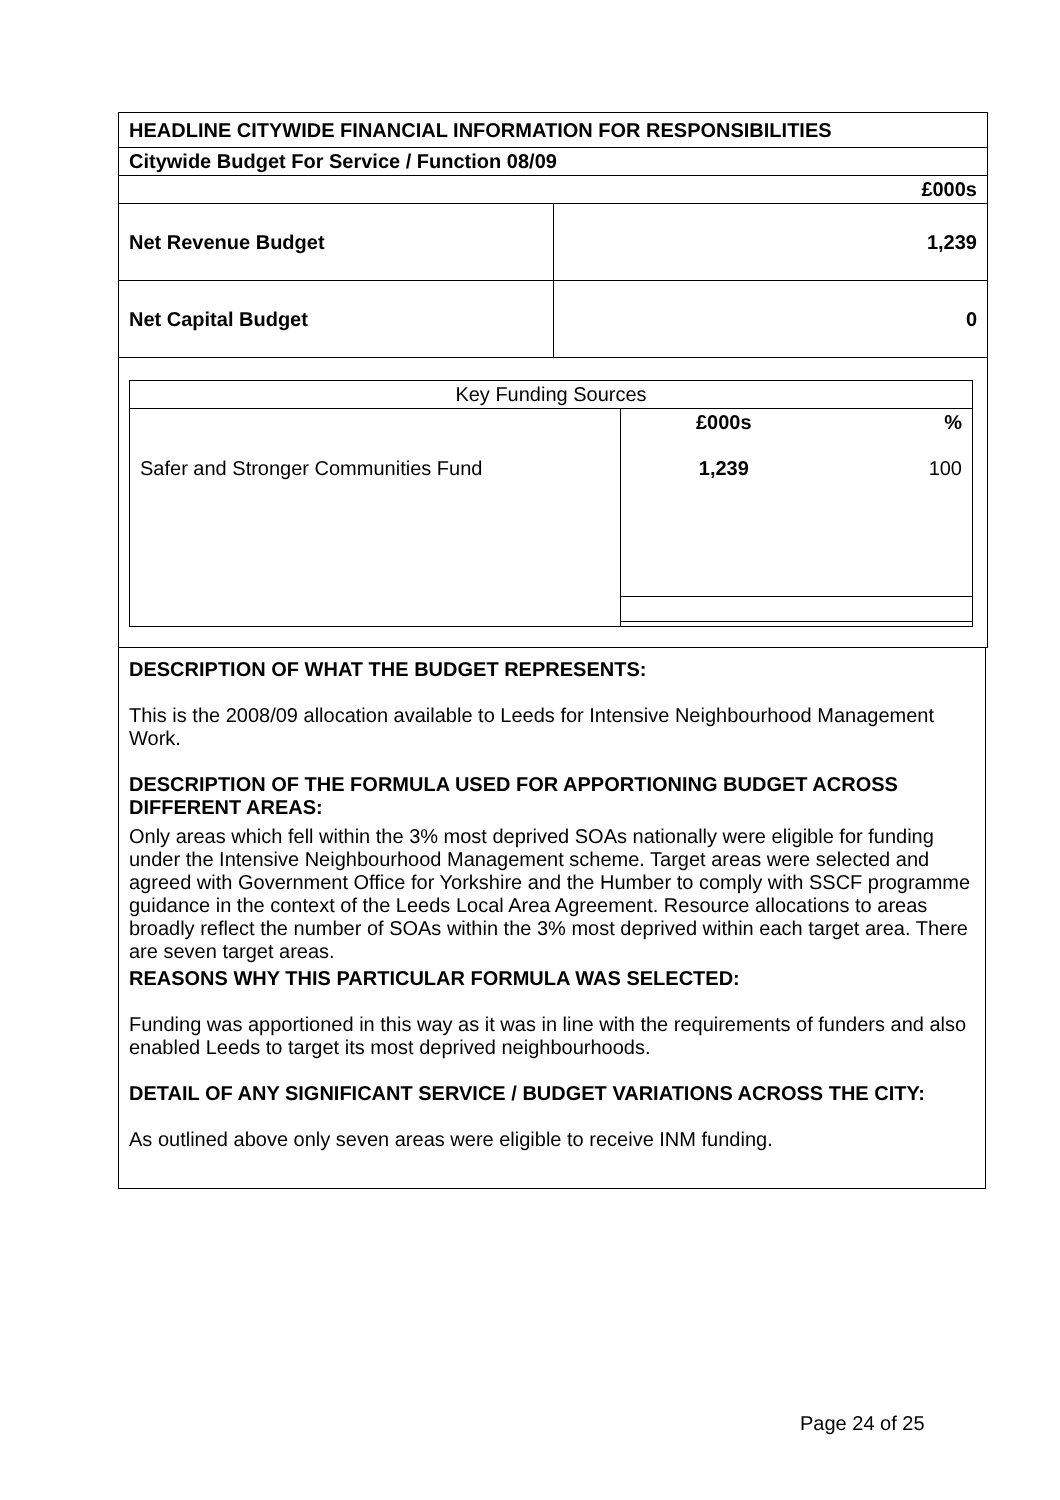| HEADLINE CITYWIDE FINANCIAL INFORMATION FOR RESPONSIBILITIES | |
| Citywide Budget For Service / Function 08/09 | |
| £000s | |
| Net Revenue Budget | 1,239 |
| Net Capital Budget | 0 |
| / Key Funding Sources / / / / Safer and Stronger Communities Fund / £000s 1,239 / % 100 / | |
DESCRIPTION OF WHAT THE BUDGET REPRESENTS:
This is the 2008/09 allocation available to Leeds for Intensive Neighbourhood Management Work.
DESCRIPTION OF THE FORMULA USED FOR APPORTIONING BUDGET ACROSS DIFFERENT AREAS:
Only areas which fell within the 3% most deprived SOAs nationally were eligible for funding under the Intensive Neighbourhood Management scheme. Target areas were selected and agreed with Government Office for Yorkshire and the Humber to comply with SSCF programme guidance in the context of the Leeds Local Area Agreement. Resource allocations to areas broadly reflect the number of SOAs within the 3% most deprived within each target area. There are seven target areas.
REASONS WHY THIS PARTICULAR FORMULA WAS SELECTED:
Funding was apportioned in this way as it was in line with the requirements of funders and also enabled Leeds to target its most deprived neighbourhoods.
DETAIL OF ANY SIGNIFICANT SERVICE / BUDGET VARIATIONS ACROSS THE CITY:
As outlined above only seven areas were eligible to receive INM funding.
Page 24 of 25